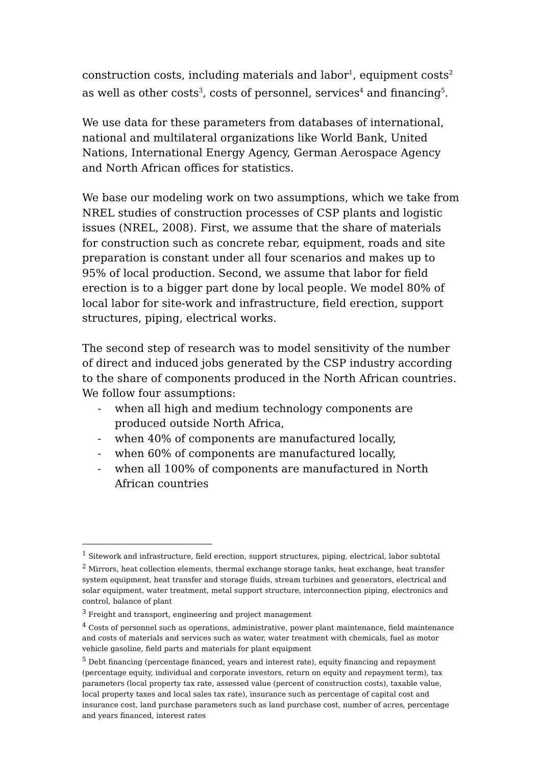construction costs, including materials and labor<sup>1</sup>, equipment costs<sup>2</sup> as well as other costs<sup>3</sup>, costs of personnel, services<sup>4</sup> and financing<sup>5</sup>.
We use data for these parameters from databases of international, national and multilateral organizations like World Bank, United Nations, International Energy Agency, German Aerospace Agency and North African offices for statistics.
We base our modeling work on two assumptions, which we take from NREL studies of construction processes of CSP plants and logistic issues (NREL, 2008). First, we assume that the share of materials for construction such as concrete rebar, equipment, roads and site preparation is constant under all four scenarios and makes up to 95% of local production. Second, we assume that labor for field erection is to a bigger part done by local people. We model 80% of local labor for site-work and infrastructure, field erection, support structures, piping, electrical works.
The second step of research was to model sensitivity of the number of direct and induced jobs generated by the CSP industry according to the share of components produced in the North African countries. We follow four assumptions:
- when all high and medium technology components are produced outside North Africa,
- when 40% of components are manufactured locally,
- when 60% of components are manufactured locally,
- when all 100% of components are manufactured in North African countries
<sup>1</sup> Sitework and infrastructure, field erection, support structures, piping, electrical, labor subtotal
<sup>2</sup> Mirrors, heat collection elements, thermal exchange storage tanks, heat exchange, heat transfer system equipment, heat transfer and storage fluids, stream turbines and generators, electrical and solar equipment, water treatment, metal support structure, interconnection piping, electronics and control, balance of plant
<sup>3</sup> Freight and transport, engineering and project management
<sup>4</sup> Costs of personnel such as operations, administrative, power plant maintenance, field maintenance and costs of materials and services such as water, water treatment with chemicals, fuel as motor vehicle gasoline, field parts and materials for plant equipment
<sup>5</sup> Debt financing (percentage financed, years and interest rate), equity financing and repayment (percentage equity, individual and corporate investors, return on equity and repayment term), tax parameters (local property tax rate, assessed value (percent of construction costs), taxable value, local property taxes and local sales tax rate), insurance such as percentage of capital cost and insurance cost, land purchase parameters such as land purchase cost, number of acres, percentage and years financed, interest rates